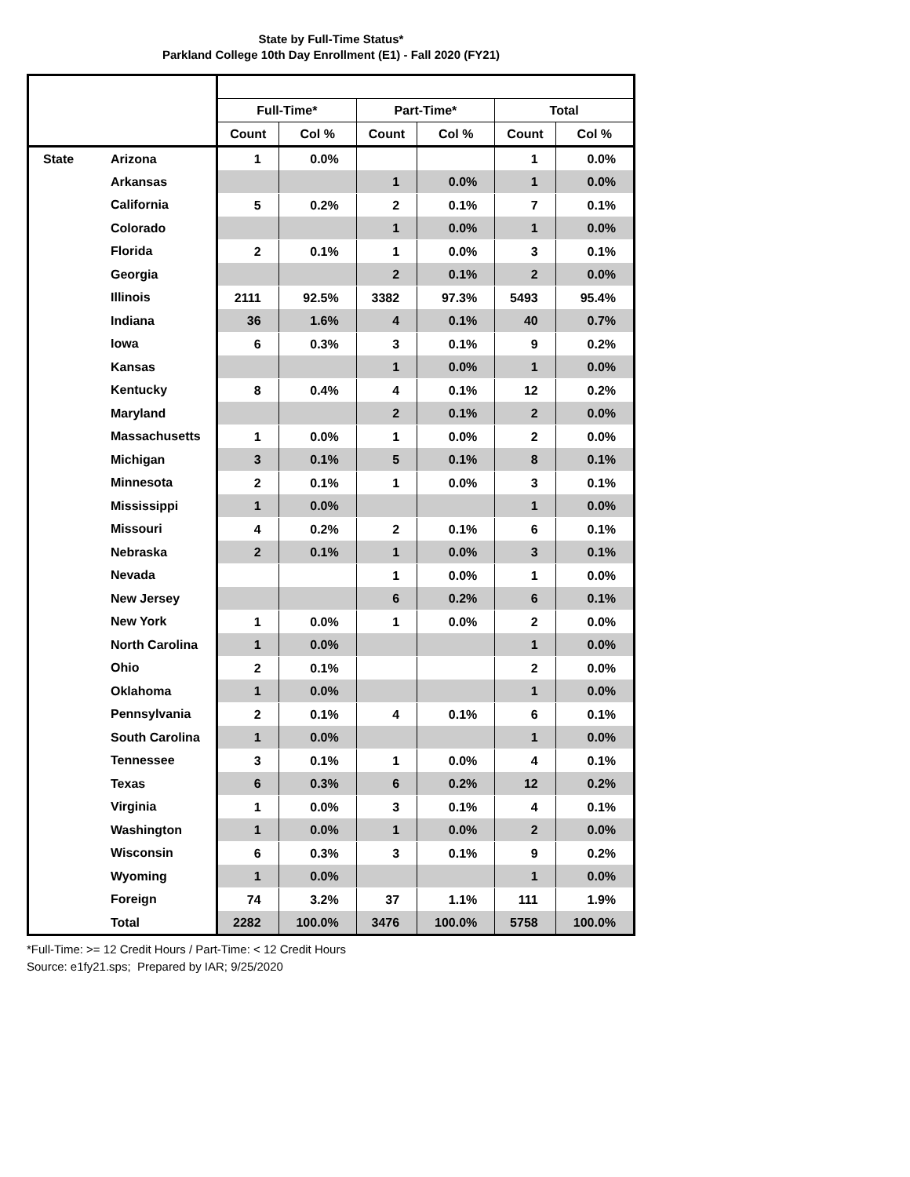State by Full-Time Status*
Parkland College 10th Day Enrollment (E1) - Fall 2020 (FY21)
| | | Full-Time* | | Part-Time* | | Total | |
| --- | --- | --- | --- | --- | --- | --- | --- |
| | | Count | Col % | Count | Col % | Count | Col % |
| State | Arizona | 1 | 0.0% | | | 1 | 0.0% |
| | Arkansas | | | 1 | 0.0% | 1 | 0.0% |
| | California | 5 | 0.2% | 2 | 0.1% | 7 | 0.1% |
| | Colorado | | | 1 | 0.0% | 1 | 0.0% |
| | Florida | 2 | 0.1% | 1 | 0.0% | 3 | 0.1% |
| | Georgia | | | 2 | 0.1% | 2 | 0.0% |
| | Illinois | 2111 | 92.5% | 3382 | 97.3% | 5493 | 95.4% |
| | Indiana | 36 | 1.6% | 4 | 0.1% | 40 | 0.7% |
| | Iowa | 6 | 0.3% | 3 | 0.1% | 9 | 0.2% |
| | Kansas | | | 1 | 0.0% | 1 | 0.0% |
| | Kentucky | 8 | 0.4% | 4 | 0.1% | 12 | 0.2% |
| | Maryland | | | 2 | 0.1% | 2 | 0.0% |
| | Massachusetts | 1 | 0.0% | 1 | 0.0% | 2 | 0.0% |
| | Michigan | 3 | 0.1% | 5 | 0.1% | 8 | 0.1% |
| | Minnesota | 2 | 0.1% | 1 | 0.0% | 3 | 0.1% |
| | Mississippi | 1 | 0.0% | | | 1 | 0.0% |
| | Missouri | 4 | 0.2% | 2 | 0.1% | 6 | 0.1% |
| | Nebraska | 2 | 0.1% | 1 | 0.0% | 3 | 0.1% |
| | Nevada | | | 1 | 0.0% | 1 | 0.0% |
| | New Jersey | | | 6 | 0.2% | 6 | 0.1% |
| | New York | 1 | 0.0% | 1 | 0.0% | 2 | 0.0% |
| | North Carolina | 1 | 0.0% | | | 1 | 0.0% |
| | Ohio | 2 | 0.1% | | | 2 | 0.0% |
| | Oklahoma | 1 | 0.0% | | | 1 | 0.0% |
| | Pennsylvania | 2 | 0.1% | 4 | 0.1% | 6 | 0.1% |
| | South Carolina | 1 | 0.0% | | | 1 | 0.0% |
| | Tennessee | 3 | 0.1% | 1 | 0.0% | 4 | 0.1% |
| | Texas | 6 | 0.3% | 6 | 0.2% | 12 | 0.2% |
| | Virginia | 1 | 0.0% | 3 | 0.1% | 4 | 0.1% |
| | Washington | 1 | 0.0% | 1 | 0.0% | 2 | 0.0% |
| | Wisconsin | 6 | 0.3% | 3 | 0.1% | 9 | 0.2% |
| | Wyoming | 1 | 0.0% | | | 1 | 0.0% |
| | Foreign | 74 | 3.2% | 37 | 1.1% | 111 | 1.9% |
| | Total | 2282 | 100.0% | 3476 | 100.0% | 5758 | 100.0% |
*Full-Time: >= 12 Credit Hours / Part-Time: < 12 Credit Hours
Source: e1fy21.sps; Prepared by IAR; 9/25/2020